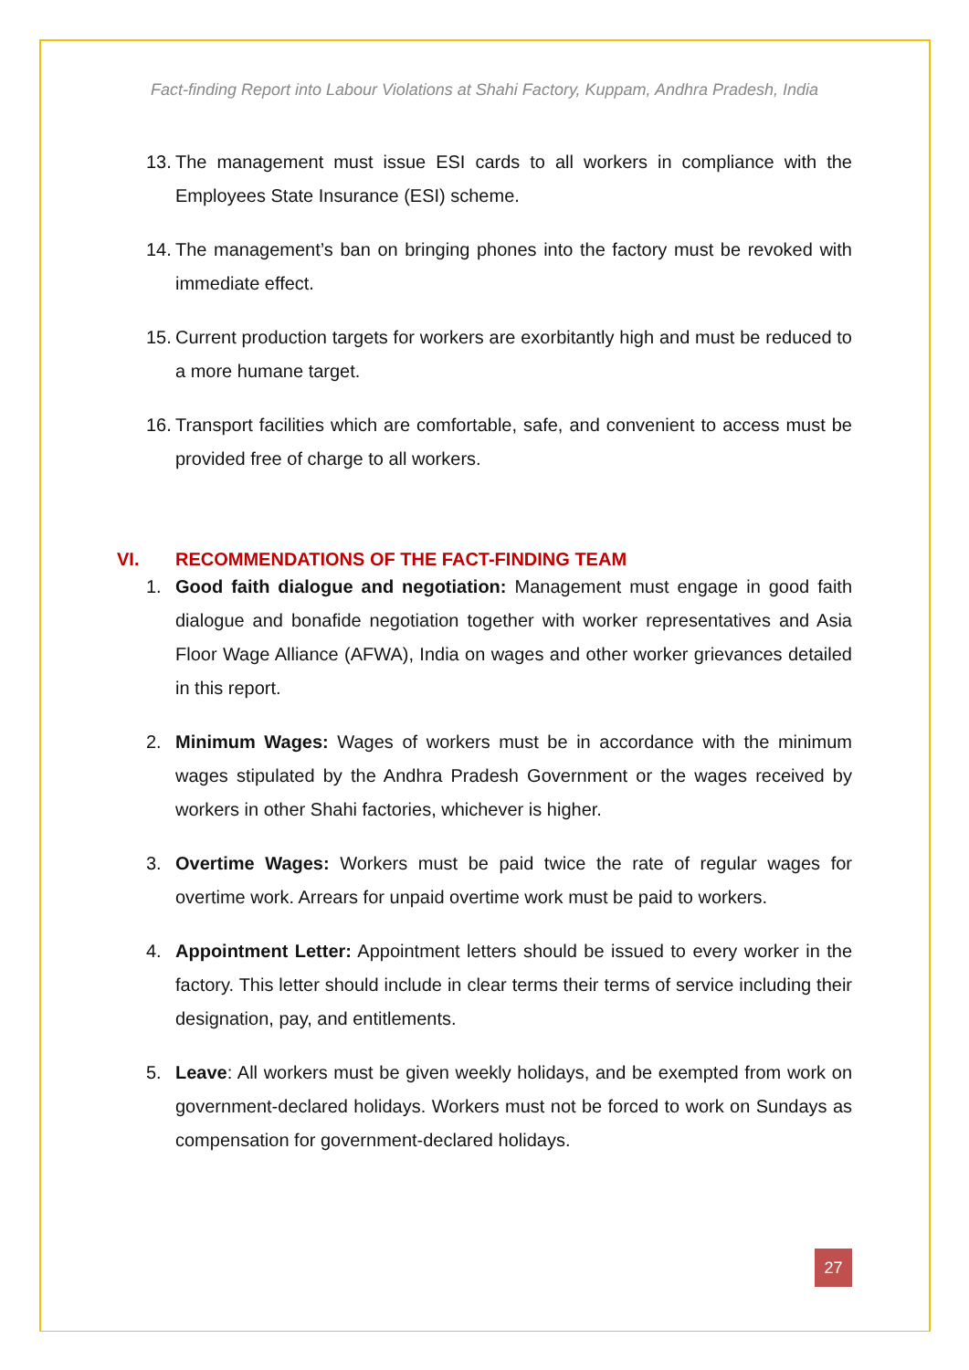Fact-finding Report into Labour Violations at Shahi Factory, Kuppam, Andhra Pradesh, India
13. The management must issue ESI cards to all workers in compliance with the Employees State Insurance (ESI) scheme.
14. The management’s ban on bringing phones into the factory must be revoked with immediate effect.
15. Current production targets for workers are exorbitantly high and must be reduced to a more humane target.
16. Transport facilities which are comfortable, safe, and convenient to access must be provided free of charge to all workers.
VI. RECOMMENDATIONS OF THE FACT-FINDING TEAM
1. Good faith dialogue and negotiation: Management must engage in good faith dialogue and bonafide negotiation together with worker representatives and Asia Floor Wage Alliance (AFWA), India on wages and other worker grievances detailed in this report.
2. Minimum Wages: Wages of workers must be in accordance with the minimum wages stipulated by the Andhra Pradesh Government or the wages received by workers in other Shahi factories, whichever is higher.
3. Overtime Wages: Workers must be paid twice the rate of regular wages for overtime work. Arrears for unpaid overtime work must be paid to workers.
4. Appointment Letter: Appointment letters should be issued to every worker in the factory. This letter should include in clear terms their terms of service including their designation, pay, and entitlements.
5. Leave: All workers must be given weekly holidays, and be exempted from work on government-declared holidays. Workers must not be forced to work on Sundays as compensation for government-declared holidays.
27